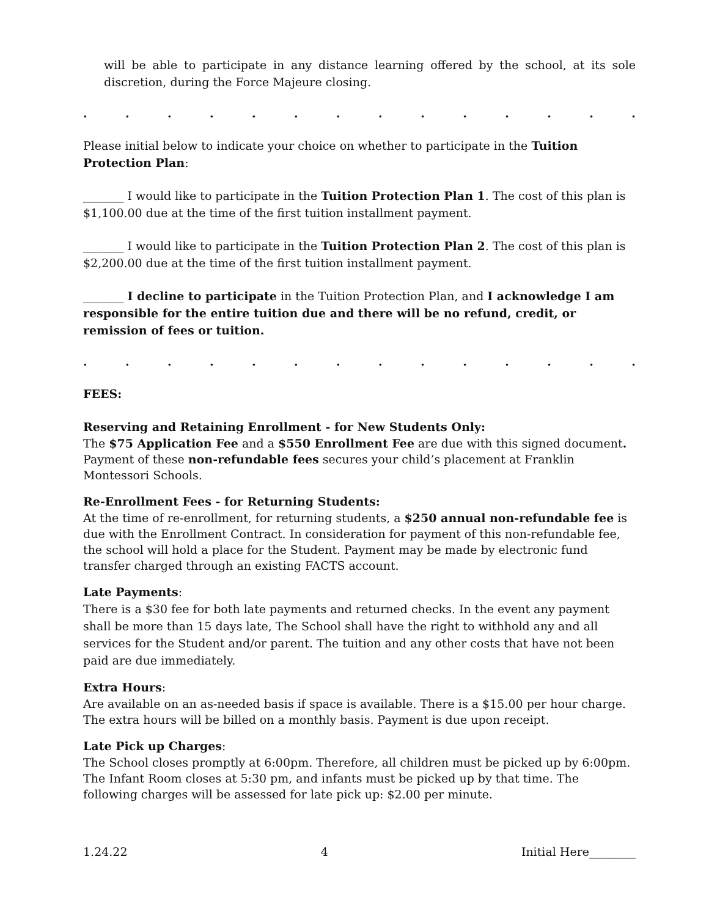will be able to participate in any distance learning offered by the school, at its sole discretion, during the Force Majeure closing.
..............
Please initial below to indicate your choice on whether to participate in the Tuition Protection Plan:
_______ I would like to participate in the Tuition Protection Plan 1. The cost of this plan is $1,100.00 due at the time of the first tuition installment payment.
_______ I would like to participate in the Tuition Protection Plan 2. The cost of this plan is $2,200.00 due at the time of the first tuition installment payment.
_______ I decline to participate in the Tuition Protection Plan, and I acknowledge I am responsible for the entire tuition due and there will be no refund, credit, or remission of fees or tuition.
..............
FEES:
Reserving and Retaining Enrollment - for New Students Only:
The $75 Application Fee and a $550 Enrollment Fee are due with this signed document. Payment of these non-refundable fees secures your child’s placement at Franklin Montessori Schools.
Re-Enrollment Fees - for Returning Students:
At the time of re-enrollment, for returning students, a $250 annual non-refundable fee is due with the Enrollment Contract. In consideration for payment of this non-refundable fee, the school will hold a place for the Student. Payment may be made by electronic fund transfer charged through an existing FACTS account.
Late Payments:
There is a $30 fee for both late payments and returned checks. In the event any payment shall be more than 15 days late, The School shall have the right to withhold any and all services for the Student and/or parent. The tuition and any other costs that have not been paid are due immediately.
Extra Hours:
Are available on an as-needed basis if space is available. There is a $15.00 per hour charge. The extra hours will be billed on a monthly basis. Payment is due upon receipt.
Late Pick up Charges:
The School closes promptly at 6:00pm. Therefore, all children must be picked up by 6:00pm. The Infant Room closes at 5:30 pm, and infants must be picked up by that time. The following charges will be assessed for late pick up: $2.00 per minute.
1.24.22 4 Initial Here________